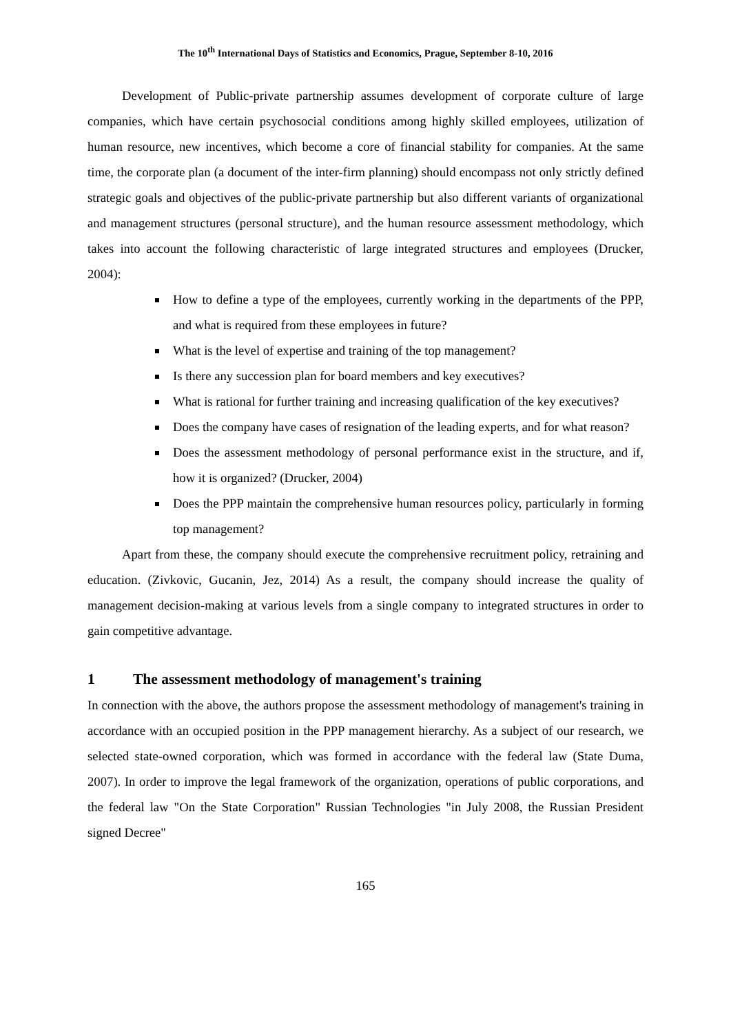The 10<sup>th</sup> International Days of Statistics and Economics, Prague, September 8-10, 2016
Development of Public-private partnership assumes development of corporate culture of large companies, which have certain psychosocial conditions among highly skilled employees, utilization of human resource, new incentives, which become a core of financial stability for companies. At the same time, the corporate plan (a document of the inter-firm planning) should encompass not only strictly defined strategic goals and objectives of the public-private partnership but also different variants of organizational and management structures (personal structure), and the human resource assessment methodology, which takes into account the following characteristic of large integrated structures and employees (Drucker, 2004):
How to define a type of the employees, currently working in the departments of the PPP, and what is required from these employees in future?
What is the level of expertise and training of the top management?
Is there any succession plan for board members and key executives?
What is rational for further training and increasing qualification of the key executives?
Does the company have cases of resignation of the leading experts, and for what reason?
Does the assessment methodology of personal performance exist in the structure, and if, how it is organized? (Drucker, 2004)
Does the PPP maintain the comprehensive human resources policy, particularly in forming top management?
Apart from these, the company should execute the comprehensive recruitment policy, retraining and education. (Zivkovic, Gucanin, Jez, 2014) As a result, the company should increase the quality of management decision-making at various levels from a single company to integrated structures in order to gain competitive advantage.
1 The assessment methodology of management's training
In connection with the above, the authors propose the assessment methodology of management's training in accordance with an occupied position in the PPP management hierarchy. As a subject of our research, we selected state-owned corporation, which was formed in accordance with the federal law (State Duma, 2007). In order to improve the legal framework of the organization, operations of public corporations, and the federal law "On the State Corporation" Russian Technologies "in July 2008, the Russian President signed Decree"
165